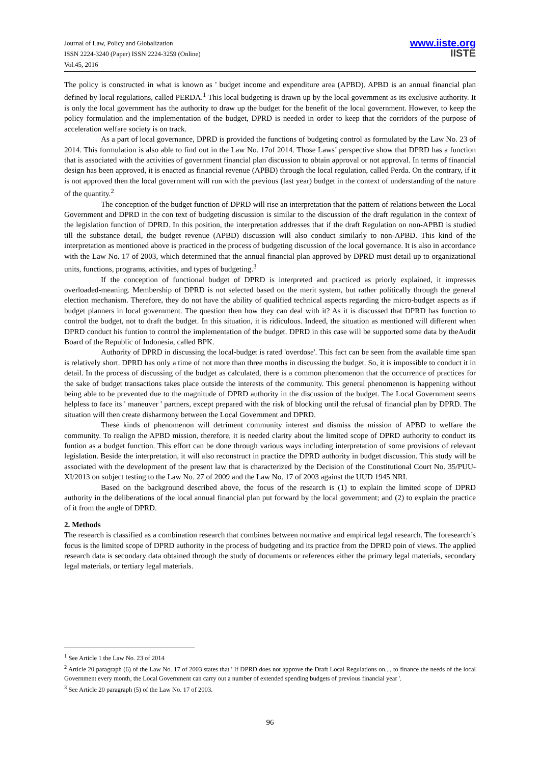Journal of Law, Policy and Globalization
ISSN 2224-3240 (Paper) ISSN 2224-3259 (Online)
Vol.45, 2016
www.iiste.org
IISTE
The policy is constructed in what is known as ' budget income and expenditure area (APBD). APBD is an annual financial plan defined by local regulations, called PERDA.<sup>1</sup> This local budgeting is drawn up by the local government as its exclusive authority. It is only the local government has the authority to draw up the budget for the benefit of the local government. However, to keep the policy formulation and the implementation of the budget, DPRD is needed in order to keep that the corridors of the purpose of acceleration welfare society is on track.
As a part of local governance, DPRD is provided the functions of budgeting control as formulated by the Law No. 23 of 2014. This formulation is also able to find out in the Law No. 17of 2014. Those Laws’ perspective show that DPRD has a function that is associated with the activities of government financial plan discussion to obtain approval or not approval. In terms of financial design has been approved, it is enacted as financial revenue (APBD) through the local regulation, called Perda. On the contrary, if it is not approved then the local government will run with the previous (last year) budget in the context of understanding of the nature of the quantity.<sup>2</sup>
The conception of the budget function of DPRD will rise an interpretation that the pattern of relations between the Local Government and DPRD in the con text of budgeting discussion is similar to the discussion of the draft regulation in the context of the legislation function of DPRD. In this position, the interpretation addresses that if the draft Regulation on non-APBD is studied till the substance detail, the budget revenue (APBD) discussion will also conduct similarly to non-APBD. This kind of the interpretation as mentioned above is practiced in the process of budgeting discussion of the local governance. It is also in accordance with the Law No. 17 of 2003, which determined that the annual financial plan approved by DPRD must detail up to organizational units, functions, programs, activities, and types of budgeting.<sup>3</sup>
If the conception of functional budget of DPRD is interpreted and practiced as priorly explained, it impresses overloaded-meaning. Membership of DPRD is not selected based on the merit system, but rather politically through the general election mechanism. Therefore, they do not have the ability of qualified technical aspects regarding the micro-budget aspects as if budget planners in local government. The question then how they can deal with it? As it is discussed that DPRD has function to control the budget, not to draft the budget. In this situation, it is ridiculous. Indeed, the situation as mentioned will different when DPRD conduct his funtion to control the implementation of the budget. DPRD in this case will be supported some data by theAudit Board of the Republic of Indonesia, called BPK.
Authority of DPRD in discussing the local-budget is rated 'overdose'. This fact can be seen from the available time span is relatively short. DPRD has only a time of not more than three months in discussing the budget. So, it is impossible to conduct it in detail. In the process of discussing of the budget as calculated, there is a common phenomenon that the occurrence of practices for the sake of budget transactions takes place outside the interests of the community. This general phenomenon is happening without being able to be prevented due to the magnitude of DPRD authority in the discussion of the budget. The Local Government seems helpless to face its ' maneuver ' partners, except prepared with the risk of blocking until the refusal of financial plan by DPRD. The situation will then create disharmony between the Local Government and DPRD.
These kinds of phenomenon will detriment community interest and dismiss the mission of APBD to welfare the community. To realign the APBD mission, therefore, it is needed clarity about the limited scope of DPRD authority to conduct its funtion as a budget function. This effort can be done through various ways including interpretation of some provisions of relevant legislation. Beside the interpretation, it will also reconstruct in practice the DPRD authority in budget discussion. This study will be associated with the development of the present law that is characterized by the Decision of the Constitutional Court No. 35/PUU-XI/2013 on subject testing to the Law No. 27 of 2009 and the Law No. 17 of 2003 against the UUD 1945 NRI.
Based on the background described above, the focus of the research is (1) to explain the limited scope of DPRD authority in the deliberations of the local annual financial plan put forward by the local government; and (2) to explain the practice of it from the angle of DPRD.
2. Methods
The research is classified as a combination research that combines between normative and empirical legal research. The foresearch’s focus is the limited scope of DPRD authority in the process of budgeting and its practice from the DPRD poin of views. The applied research data is secondary data obtained through the study of documents or references either the primary legal materials, secondary legal materials, or tertiary legal materials.
<sup>1</sup> See Article 1 the Law No. 23 of 2014
<sup>2</sup> Article 20 paragraph (6) of the Law No. 17 of 2003 states that ' If DPRD does not approve the Draft Local Regulations on..., to finance the needs of the local Government every month, the Local Government can carry out a number of extended spending budgets of previous financial year '.
<sup>3</sup> See Article 20 paragraph (5) of the Law No. 17 of 2003.
96